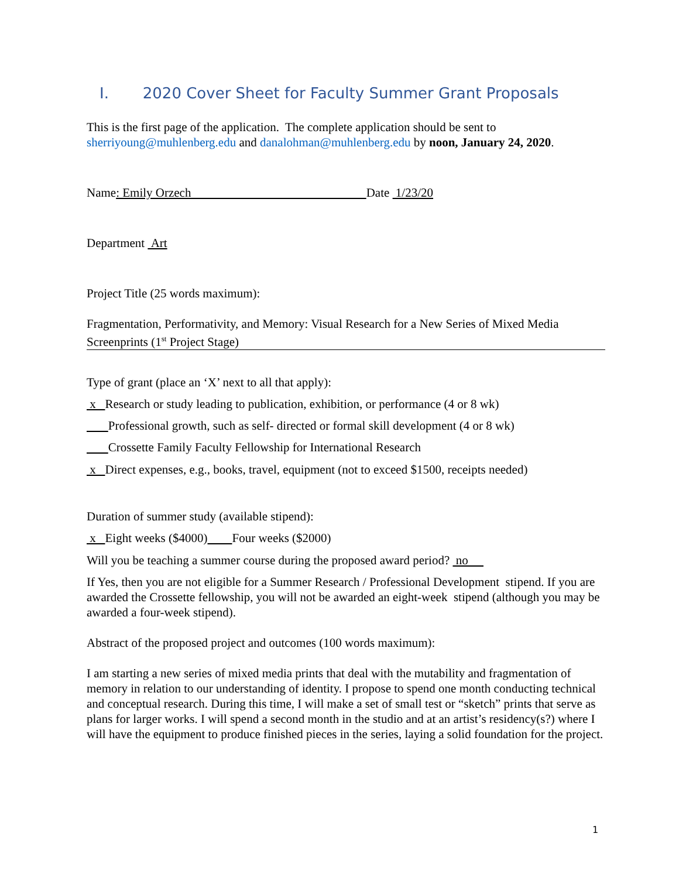I. 2020 Cover Sheet for Faculty Summer Grant Proposals
This is the first page of the application. The complete application should be sent to sherriyoung@muhlenberg.edu and danalohman@muhlenberg.edu by noon, January 24, 2020.
Name: Emily Orzech Date 1/23/20
Department Art
Project Title (25 words maximum):
Fragmentation, Performativity, and Memory: Visual Research for a New Series of Mixed Media Screenprints (1<sup>st</sup> Project Stage)
Type of grant (place an ‘X’ next to all that apply):
x Research or study leading to publication, exhibition, or performance (4 or 8 wk)
Professional growth, such as self- directed or formal skill development (4 or 8 wk)
Crossette Family Faculty Fellowship for International Research
x Direct expenses, e.g., books, travel, equipment (not to exceed $1500, receipts needed)
Duration of summer study (available stipend):
x Eight weeks ($4000) Four weeks ($2000)
Will you be teaching a summer course during the proposed award period? no
If Yes, then you are not eligible for a Summer Research / Professional Development stipend. If you are awarded the Crossette fellowship, you will not be awarded an eight-week stipend (although you may be awarded a four-week stipend).
Abstract of the proposed project and outcomes (100 words maximum):
I am starting a new series of mixed media prints that deal with the mutability and fragmentation of memory in relation to our understanding of identity. I propose to spend one month conducting technical and conceptual research. During this time, I will make a set of small test or “sketch” prints that serve as plans for larger works. I will spend a second month in the studio and at an artist’s residency(s?) where I will have the equipment to produce finished pieces in the series, laying a solid foundation for the project.
1